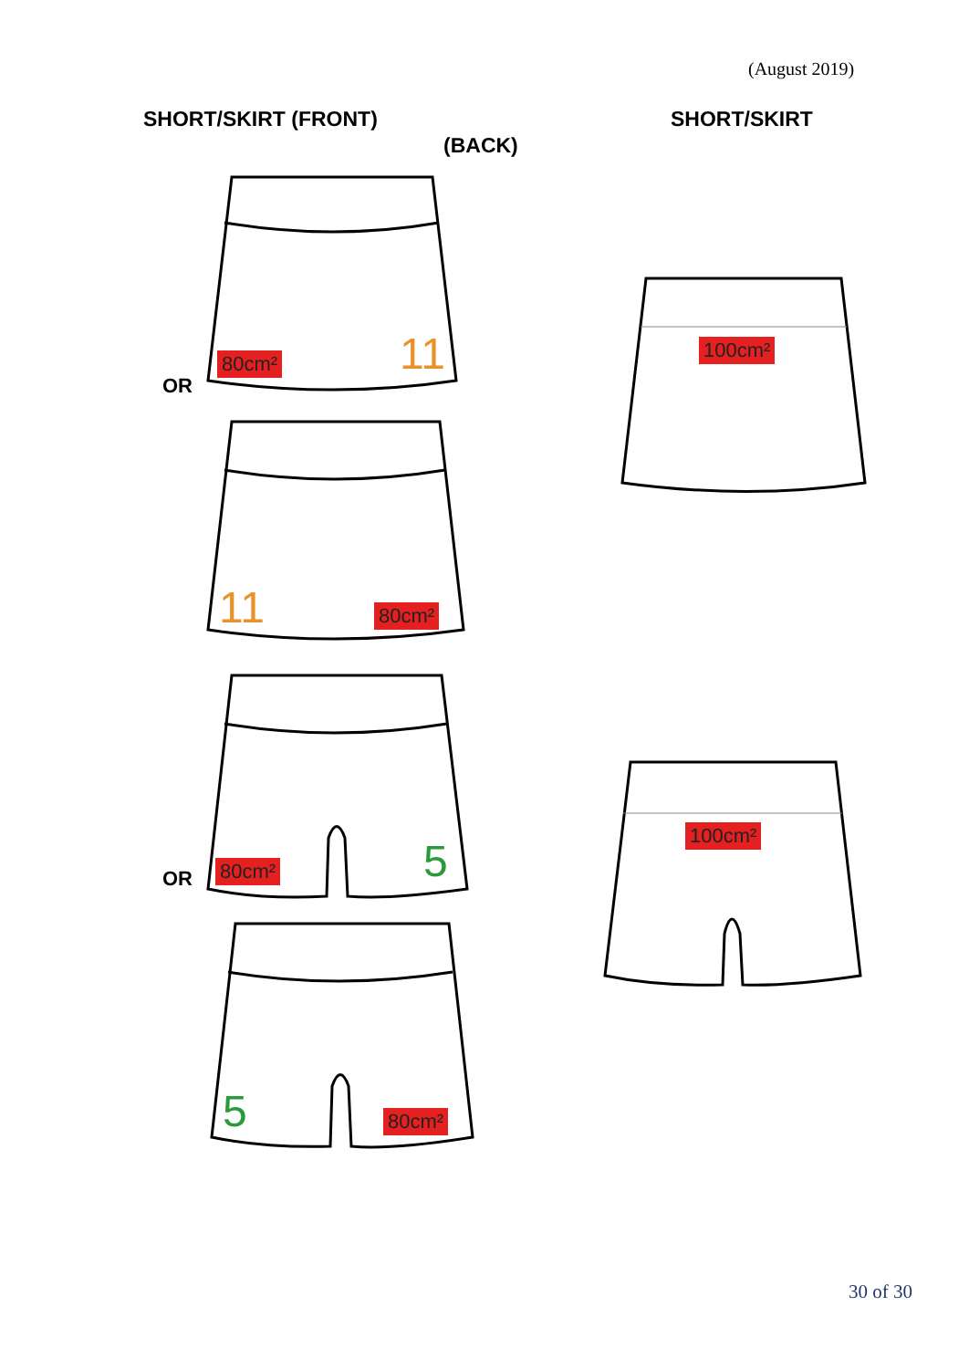(August 2019)
SHORT/SKIRT (FRONT) SHORT/SKIRT
(BACK)
80cm² 11
OR
11 80cm²
80cm² 5
OR
5 80cm²
100cm²
100cm²
30 of 30